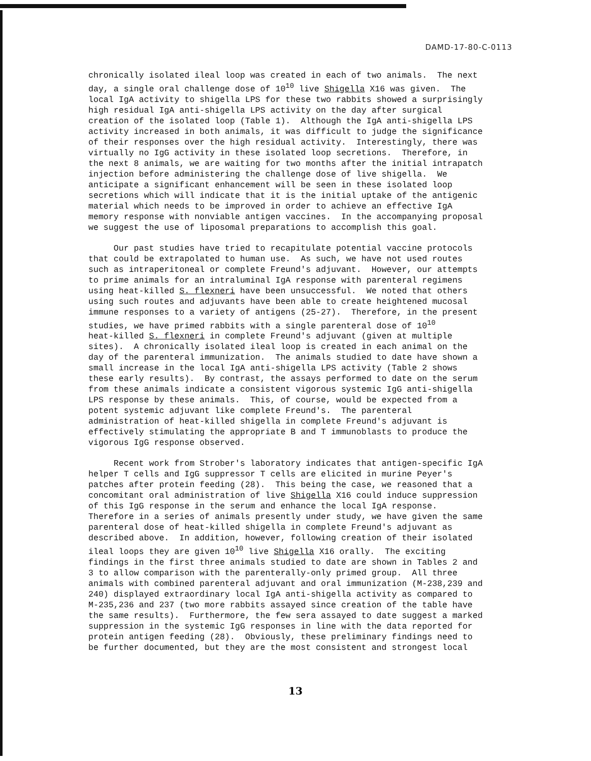DAMD-17-80-C-0113
chronically isolated ileal loop was created in each of two animals. The next day, a single oral challenge dose of 10<sup>10</sup> live Shigella X16 was given. The local IgA activity to shigella LPS for these two rabbits showed a surprisingly high residual IgA anti-shigella LPS activity on the day after surgical creation of the isolated loop (Table 1). Although the IgA anti-shigella LPS activity increased in both animals, it was difficult to judge the significance of their responses over the high residual activity. Interestingly, there was virtually no IgG activity in these isolated loop secretions. Therefore, in the next 8 animals, we are waiting for two months after the initial intrapatch injection before administering the challenge dose of live shigella. We anticipate a significant enhancement will be seen in these isolated loop secretions which will indicate that it is the initial uptake of the antigenic material which needs to be improved in order to achieve an effective IgA memory response with nonviable antigen vaccines. In the accompanying proposal we suggest the use of liposomal preparations to accomplish this goal.
Our past studies have tried to recapitulate potential vaccine protocols that could be extrapolated to human use. As such, we have not used routes such as intraperitoneal or complete Freund's adjuvant. However, our attempts to prime animals for an intraluminal IgA response with parenteral regimens using heat-killed S. flexneri have been unsuccessful. We noted that others using such routes and adjuvants have been able to create heightened mucosal immune responses to a variety of antigens (25-27). Therefore, in the present studies, we have primed rabbits with a single parenteral dose of 10<sup>10</sup> heat-killed S. flexneri in complete Freund's adjuvant (given at multiple sites). A chronically isolated ileal loop is created in each animal on the day of the parenteral immunization. The animals studied to date have shown a small increase in the local IgA anti-shigella LPS activity (Table 2 shows these early results). By contrast, the assays performed to date on the serum from these animals indicate a consistent vigorous systemic IgG anti-shigella LPS response by these animals. This, of course, would be expected from a potent systemic adjuvant like complete Freund's. The parenteral administration of heat-killed shigella in complete Freund's adjuvant is effectively stimulating the appropriate B and T immunoblasts to produce the vigorous IgG response observed.
Recent work from Strober's laboratory indicates that antigen-specific IgA helper T cells and IgG suppressor T cells are elicited in murine Peyer's patches after protein feeding (28). This being the case, we reasoned that a concomitant oral administration of live Shigella X16 could induce suppression of this IgG response in the serum and enhance the local IgA response. Therefore in a series of animals presently under study, we have given the same parenteral dose of heat-killed shigella in complete Freund's adjuvant as described above. In addition, however, following creation of their isolated ileal loops they are given 10<sup>10</sup> live Shigella X16 orally. The exciting findings in the first three animals studied to date are shown in Tables 2 and 3 to allow comparison with the parenterally-only primed group. All three animals with combined parenteral adjuvant and oral immunization (M-238,239 and 240) displayed extraordinary local IgA anti-shigella activity as compared to M-235,236 and 237 (two more rabbits assayed since creation of the table have the same results). Furthermore, the few sera assayed to date suggest a marked suppression in the systemic IgG responses in line with the data reported for protein antigen feeding (28). Obviously, these preliminary findings need to be further documented, but they are the most consistent and strongest local
13